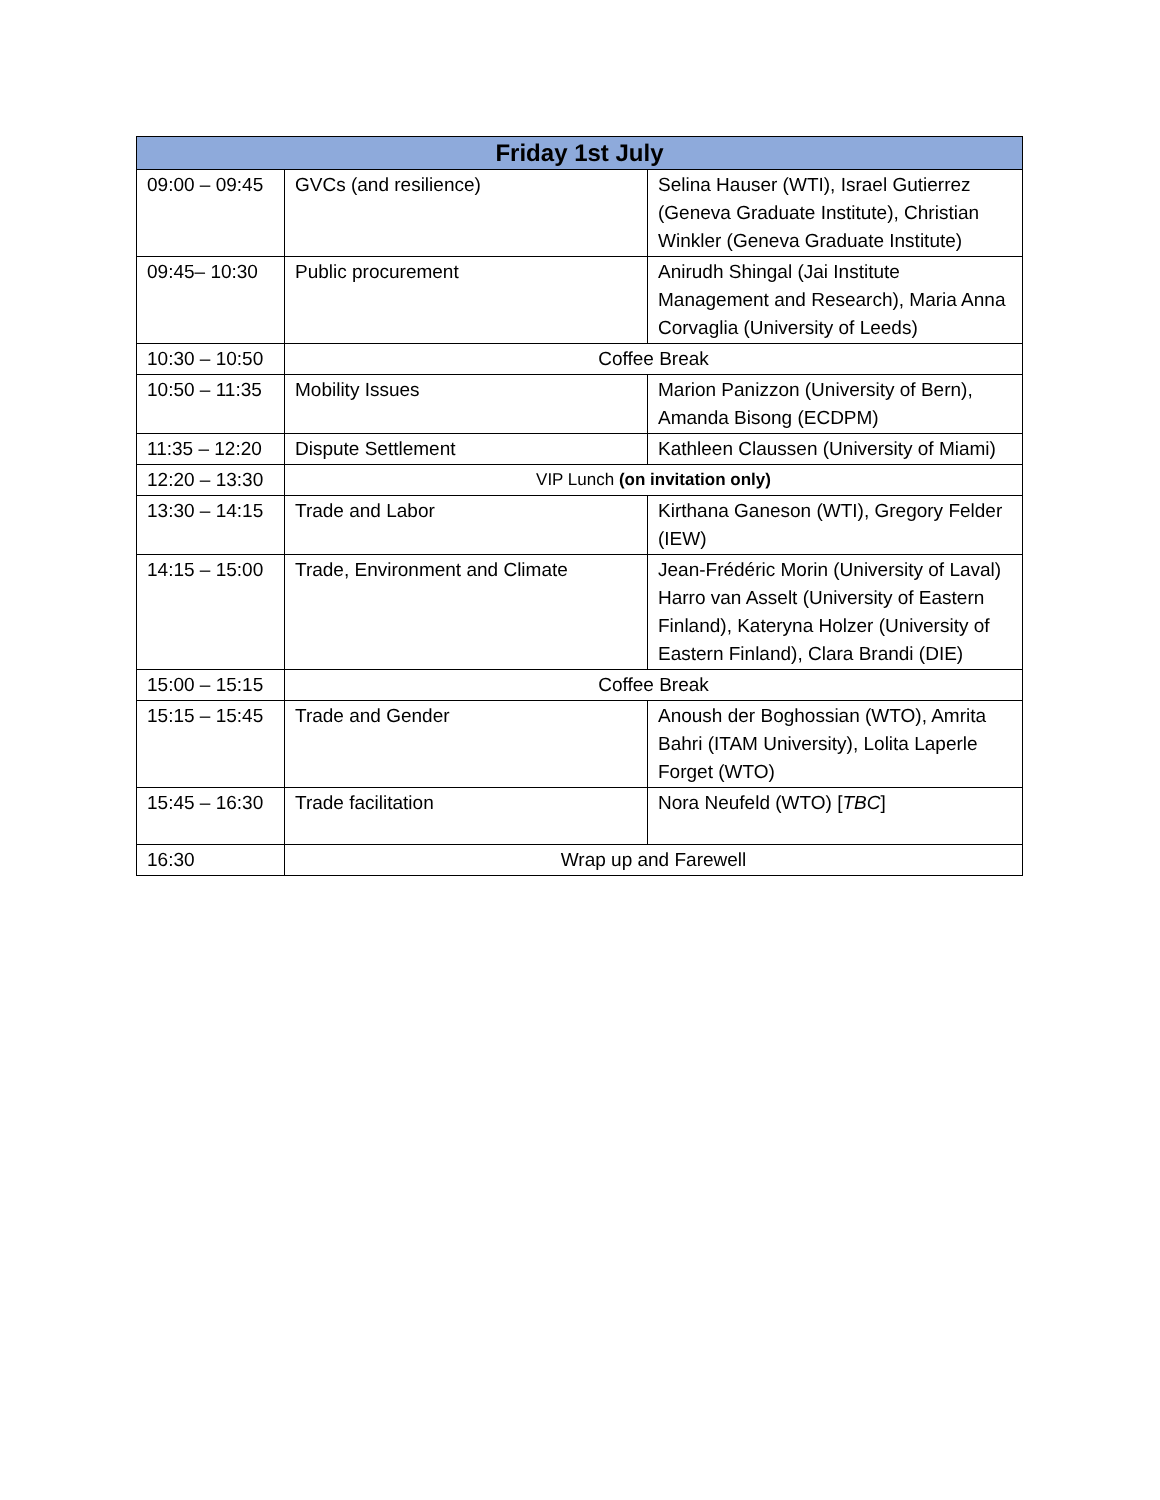| Friday 1st July | | |
| --- | --- | --- |
| 09:00 – 09:45 | GVCs (and resilience) | Selina Hauser (WTI), Israel Gutierrez (Geneva Graduate Institute), Christian Winkler (Geneva Graduate Institute) |
| 09:45– 10:30 | Public procurement | Anirudh Shingal (Jai Institute Management and Research), Maria Anna Corvaglia (University of Leeds) |
| 10:30 – 10:50 | Coffee Break | |
| 10:50 – 11:35 | Mobility Issues | Marion Panizzon (University of Bern), Amanda Bisong (ECDPM) |
| 11:35 – 12:20 | Dispute Settlement | Kathleen Claussen (University of Miami) |
| 12:20 – 13:30 | VIP Lunch (on invitation only) | |
| 13:30 – 14:15 | Trade and Labor | Kirthana Ganeson (WTI), Gregory Felder (IEW) |
| 14:15 – 15:00 | Trade, Environment and Climate | Jean-Frédéric Morin (University of Laval) Harro van Asselt (University of Eastern Finland), Kateryna Holzer (University of Eastern Finland), Clara Brandi (DIE) |
| 15:00 – 15:15 | Coffee Break | |
| 15:15 – 15:45 | Trade and Gender | Anoush der Boghossian (WTO), Amrita Bahri (ITAM University), Lolita Laperle Forget (WTO) |
| 15:45 – 16:30 | Trade facilitation | Nora Neufeld (WTO) [ TBC ] |
| 16:30 | Wrap up and Farewell | |